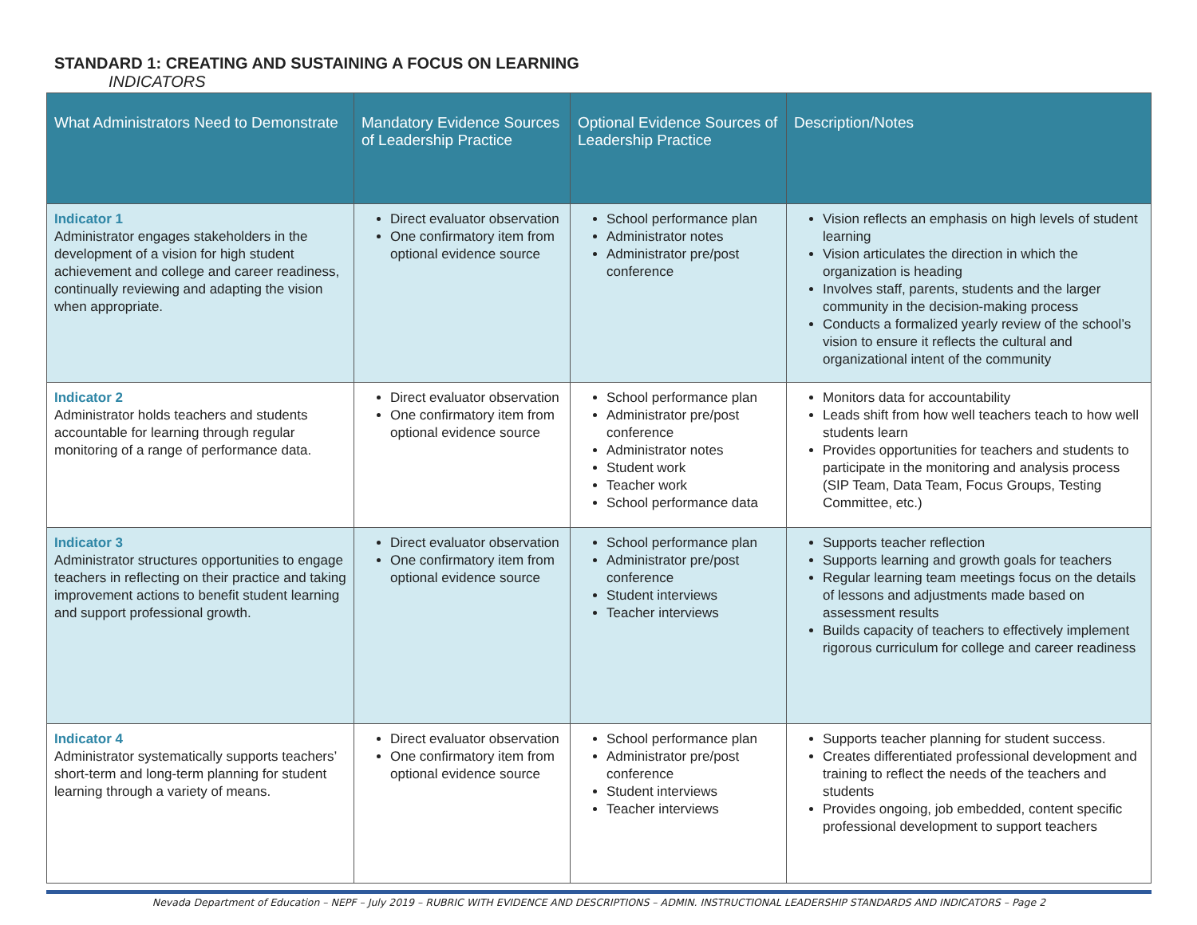STANDARD 1: CREATING AND SUSTAINING A FOCUS ON LEARNING
INDICATORS
| What Administrators Need to Demonstrate | Mandatory Evidence Sources of Leadership Practice | Optional Evidence Sources of Leadership Practice | Description/Notes |
| --- | --- | --- | --- |
| Indicator 1 Administrator engages stakeholders in the development of a vision for high student achievement and college and career readiness, continually reviewing and adapting the vision when appropriate. | Direct evaluator observation One confirmatory item from optional evidence source | School performance plan Administrator notes Administrator pre/post conference | Vision reflects an emphasis on high levels of student learning Vision articulates the direction in which the organization is heading Involves staff, parents, students and the larger community in the decision-making process Conducts a formalized yearly review of the school’s vision to ensure it reflects the cultural and organizational intent of the community |
| Indicator 2 Administrator holds teachers and students accountable for learning through regular monitoring of a range of performance data. | Direct evaluator observation One confirmatory item from optional evidence source | School performance plan Administrator pre/post conference Administrator notes Student work Teacher work School performance data | Monitors data for accountability Leads shift from how well teachers teach to how well students learn Provides opportunities for teachers and students to participate in the monitoring and analysis process (SIP Team, Data Team, Focus Groups, Testing Committee, etc.) |
| Indicator 3 Administrator structures opportunities to engage teachers in reflecting on their practice and taking improvement actions to benefit student learning and support professional growth. | Direct evaluator observation One confirmatory item from optional evidence source | School performance plan Administrator pre/post conference Student interviews Teacher interviews | Supports teacher reflection Supports learning and growth goals for teachers Regular learning team meetings focus on the details of lessons and adjustments made based on assessment results Builds capacity of teachers to effectively implement rigorous curriculum for college and career readiness |
| Indicator 4 Administrator systematically supports teachers’ short-term and long-term planning for student learning through a variety of means. | Direct evaluator observation One confirmatory item from optional evidence source | School performance plan Administrator pre/post conference Student interviews Teacher interviews | Supports teacher planning for student success. Creates differentiated professional development and training to reflect the needs of the teachers and students Provides ongoing, job embedded, content specific professional development to support teachers |
Nevada Department of Education – NEPF – July 2019 – RUBRIC WITH EVIDENCE AND DESCRIPTIONS – ADMIN. INSTRUCTIONAL LEADERSHIP STANDARDS AND INDICATORS – Page 2